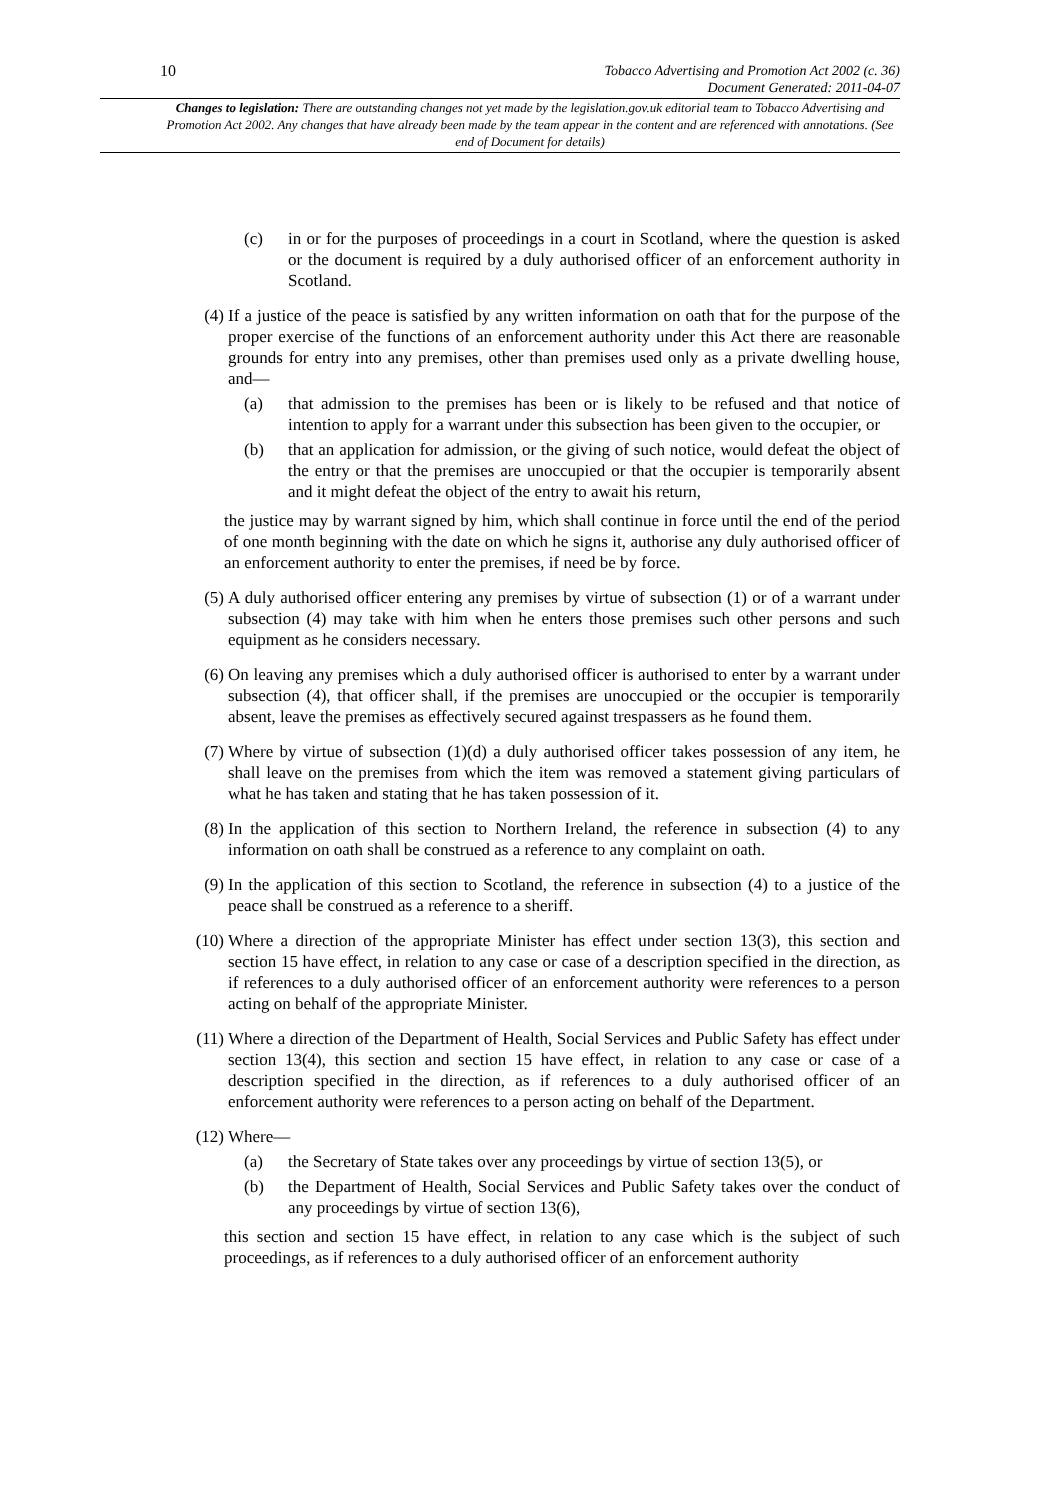10
Tobacco Advertising and Promotion Act 2002 (c. 36)
Document Generated: 2011-04-07
Changes to legislation: There are outstanding changes not yet made by the legislation.gov.uk editorial team to Tobacco Advertising and Promotion Act 2002. Any changes that have already been made by the team appear in the content and are referenced with annotations. (See end of Document for details)
(c) in or for the purposes of proceedings in a court in Scotland, where the question is asked or the document is required by a duly authorised officer of an enforcement authority in Scotland.
(4) If a justice of the peace is satisfied by any written information on oath that for the purpose of the proper exercise of the functions of an enforcement authority under this Act there are reasonable grounds for entry into any premises, other than premises used only as a private dwelling house, and—
(a) that admission to the premises has been or is likely to be refused and that notice of intention to apply for a warrant under this subsection has been given to the occupier, or
(b) that an application for admission, or the giving of such notice, would defeat the object of the entry or that the premises are unoccupied or that the occupier is temporarily absent and it might defeat the object of the entry to await his return,
the justice may by warrant signed by him, which shall continue in force until the end of the period of one month beginning with the date on which he signs it, authorise any duly authorised officer of an enforcement authority to enter the premises, if need be by force.
(5) A duly authorised officer entering any premises by virtue of subsection (1) or of a warrant under subsection (4) may take with him when he enters those premises such other persons and such equipment as he considers necessary.
(6) On leaving any premises which a duly authorised officer is authorised to enter by a warrant under subsection (4), that officer shall, if the premises are unoccupied or the occupier is temporarily absent, leave the premises as effectively secured against trespassers as he found them.
(7) Where by virtue of subsection (1)(d) a duly authorised officer takes possession of any item, he shall leave on the premises from which the item was removed a statement giving particulars of what he has taken and stating that he has taken possession of it.
(8) In the application of this section to Northern Ireland, the reference in subsection (4) to any information on oath shall be construed as a reference to any complaint on oath.
(9) In the application of this section to Scotland, the reference in subsection (4) to a justice of the peace shall be construed as a reference to a sheriff.
(10) Where a direction of the appropriate Minister has effect under section 13(3), this section and section 15 have effect, in relation to any case or case of a description specified in the direction, as if references to a duly authorised officer of an enforcement authority were references to a person acting on behalf of the appropriate Minister.
(11) Where a direction of the Department of Health, Social Services and Public Safety has effect under section 13(4), this section and section 15 have effect, in relation to any case or case of a description specified in the direction, as if references to a duly authorised officer of an enforcement authority were references to a person acting on behalf of the Department.
(12) Where—
(a) the Secretary of State takes over any proceedings by virtue of section 13(5), or
(b) the Department of Health, Social Services and Public Safety takes over the conduct of any proceedings by virtue of section 13(6),
this section and section 15 have effect, in relation to any case which is the subject of such proceedings, as if references to a duly authorised officer of an enforcement authority